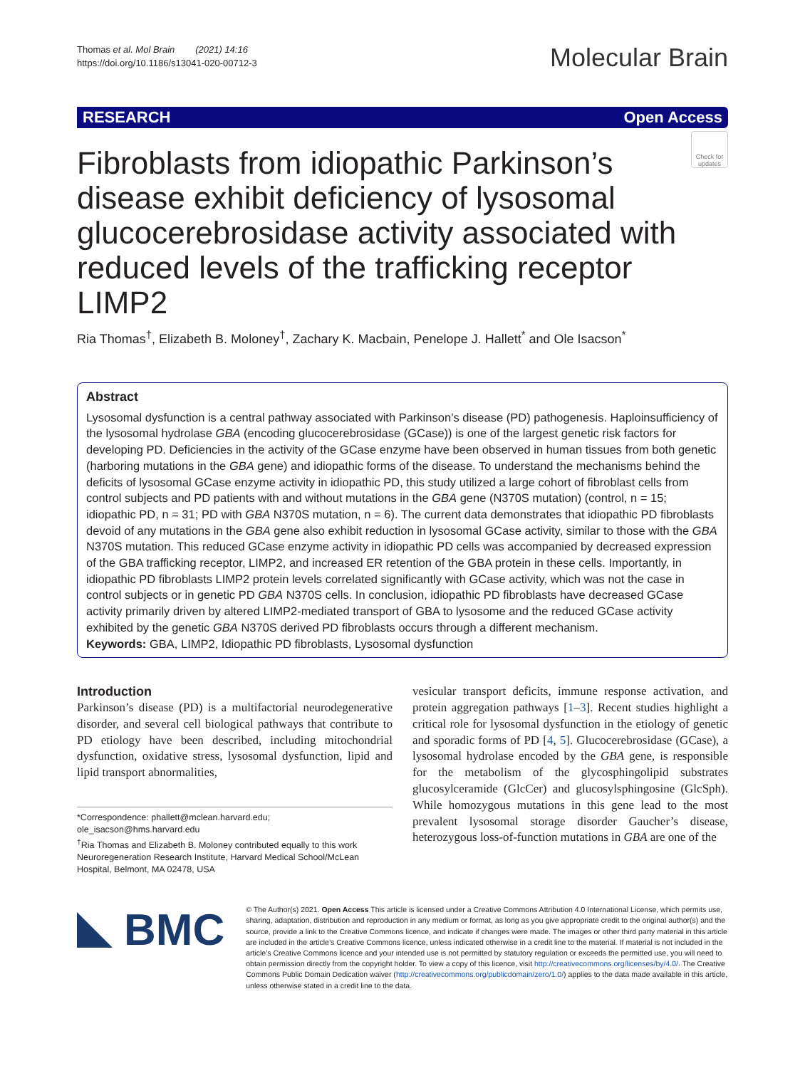Thomas et al. Mol Brain (2021) 14:16
https://doi.org/10.1186/s13041-020-00712-3
Molecular Brain
RESEARCH Open Access
Check for updates
Fibroblasts from idiopathic Parkinson’s disease exhibit deficiency of lysosomal glucocerebrosidase activity associated with reduced levels of the trafficking receptor LIMP2
Ria Thomas<sup>†</sup>, Elizabeth B. Moloney<sup>†</sup>, Zachary K. Macbain, Penelope J. Hallett<sup>*</sup> and Ole Isacson<sup>*</sup>
Abstract
Lysosomal dysfunction is a central pathway associated with Parkinson’s disease (PD) pathogenesis. Haploinsufficiency of the lysosomal hydrolase GBA (encoding glucocerebrosidase (GCase)) is one of the largest genetic risk factors for developing PD. Deficiencies in the activity of the GCase enzyme have been observed in human tissues from both genetic (harboring mutations in the GBA gene) and idiopathic forms of the disease. To understand the mechanisms behind the deficits of lysosomal GCase enzyme activity in idiopathic PD, this study utilized a large cohort of fibroblast cells from control subjects and PD patients with and without mutations in the GBA gene (N370S mutation) (control, n = 15; idiopathic PD, n = 31; PD with GBA N370S mutation, n = 6). The current data demonstrates that idiopathic PD fibroblasts devoid of any mutations in the GBA gene also exhibit reduction in lysosomal GCase activity, similar to those with the GBA N370S mutation. This reduced GCase enzyme activity in idiopathic PD cells was accompanied by decreased expression of the GBA trafficking receptor, LIMP2, and increased ER retention of the GBA protein in these cells. Importantly, in idiopathic PD fibroblasts LIMP2 protein levels correlated significantly with GCase activity, which was not the case in control subjects or in genetic PD GBA N370S cells. In conclusion, idiopathic PD fibroblasts have decreased GCase activity primarily driven by altered LIMP2-mediated transport of GBA to lysosome and the reduced GCase activity exhibited by the genetic GBA N370S derived PD fibroblasts occurs through a different mechanism.
Keywords: GBA, LIMP2, Idiopathic PD fibroblasts, Lysosomal dysfunction
Introduction
Parkinson’s disease (PD) is a multifactorial neurodegenerative disorder, and several cell biological pathways that contribute to PD etiology have been described, including mitochondrial dysfunction, oxidative stress, lysosomal dysfunction, lipid and lipid transport abnormalities,
*Correspondence: phallett@mclean.harvard.edu; ole_isacson@hms.harvard.edu
<sup>†</sup> Ria Thomas and Elizabeth B. Moloney contributed equally to this work
Neuroregeneration Research Institute, Harvard Medical School/McLean Hospital, Belmont, MA 02478, USA
vesicular transport deficits, immune response activation, and protein aggregation pathways [1–3]. Recent studies highlight a critical role for lysosomal dysfunction in the etiology of genetic and sporadic forms of PD [4, 5]. Glucocerebrosidase (GCase), a lysosomal hydrolase encoded by the GBA gene, is responsible for the metabolism of the glycosphingolipid substrates glucosylceramide (GlcCer) and glucosylsphingosine (GlcSph). While homozygous mutations in this gene lead to the most prevalent lysosomal storage disorder Gaucher’s disease, heterozygous loss-of-function mutations in GBA are one of the
BMC
© The Author(s) 2021. Open Access This article is licensed under a Creative Commons Attribution 4.0 International License, which permits use, sharing, adaptation, distribution and reproduction in any medium or format, as long as you give appropriate credit to the original author(s) and the source, provide a link to the Creative Commons licence, and indicate if changes were made. The images or other third party material in this article are included in the article’s Creative Commons licence, unless indicated otherwise in a credit line to the material. If material is not included in the article’s Creative Commons licence and your intended use is not permitted by statutory regulation or exceeds the permitted use, you will need to obtain permission directly from the copyright holder. To view a copy of this licence, visit http://creativecommons.org/licenses/by/4.0/. The Creative Commons Public Domain Dedication waiver (http://creativecommons.org/publicdomain/zero/1.0/) applies to the data made available in this article, unless otherwise stated in a credit line to the data.